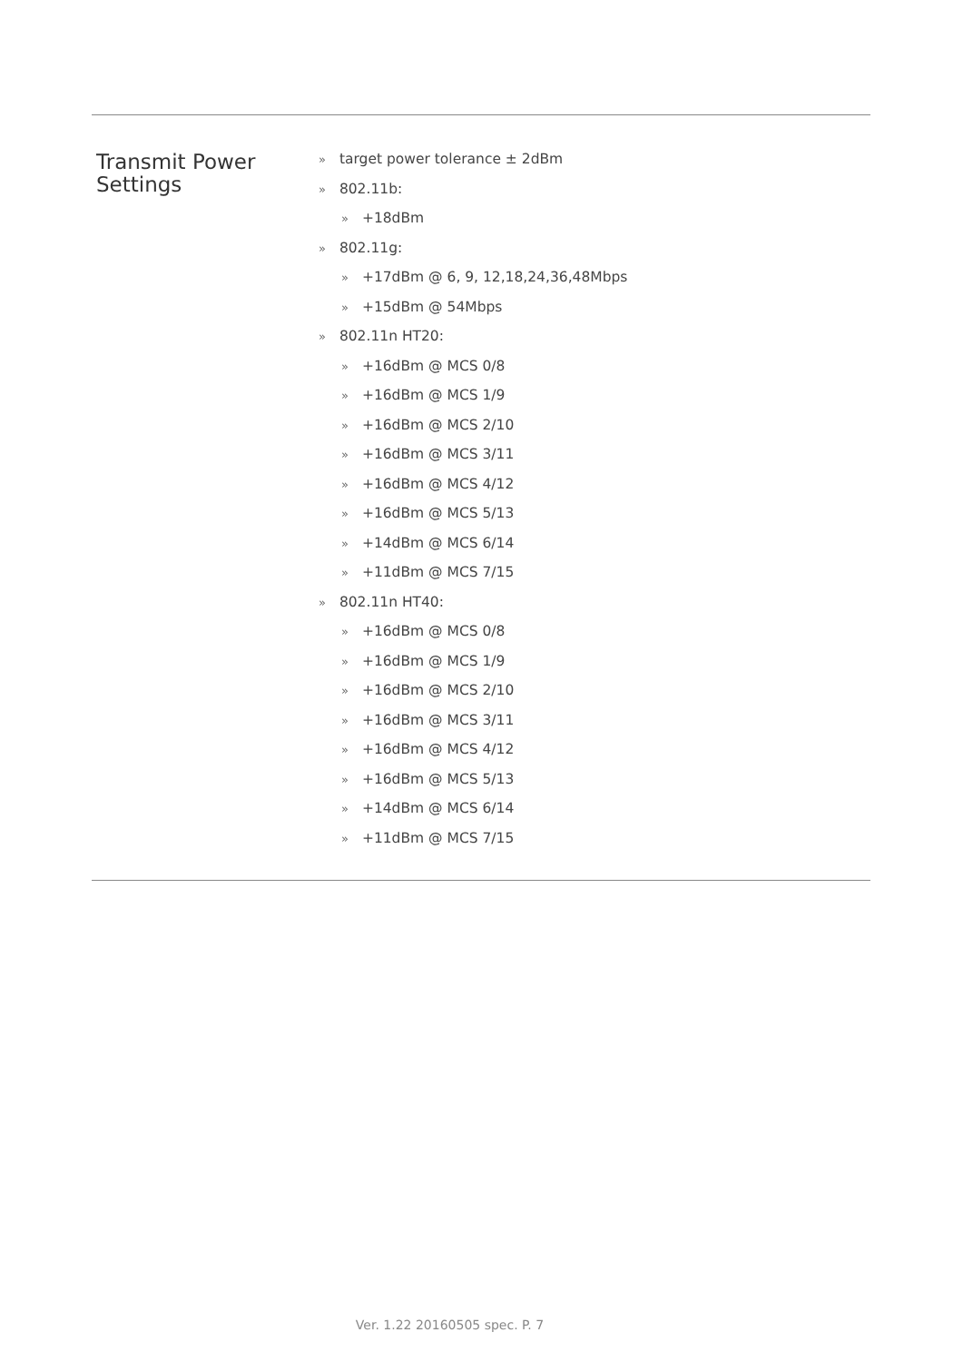Transmit Power
Settings
» target power tolerance ± 2dBm
» 802.11b:
» +18dBm
» 802.11g:
» +17dBm @ 6, 9, 12,18,24,36,48Mbps
» +15dBm @ 54Mbps
» 802.11n HT20:
» +16dBm @ MCS 0/8
» +16dBm @ MCS 1/9
» +16dBm @ MCS 2/10
» +16dBm @ MCS 3/11
» +16dBm @ MCS 4/12
» +16dBm @ MCS 5/13
» +14dBm @ MCS 6/14
» +11dBm @ MCS 7/15
» 802.11n HT40:
» +16dBm @ MCS 0/8
» +16dBm @ MCS 1/9
» +16dBm @ MCS 2/10
» +16dBm @ MCS 3/11
» +16dBm @ MCS 4/12
» +16dBm @ MCS 5/13
» +14dBm @ MCS 6/14
» +11dBm @ MCS 7/15
Ver. 1.22 20160505 spec. P. 7